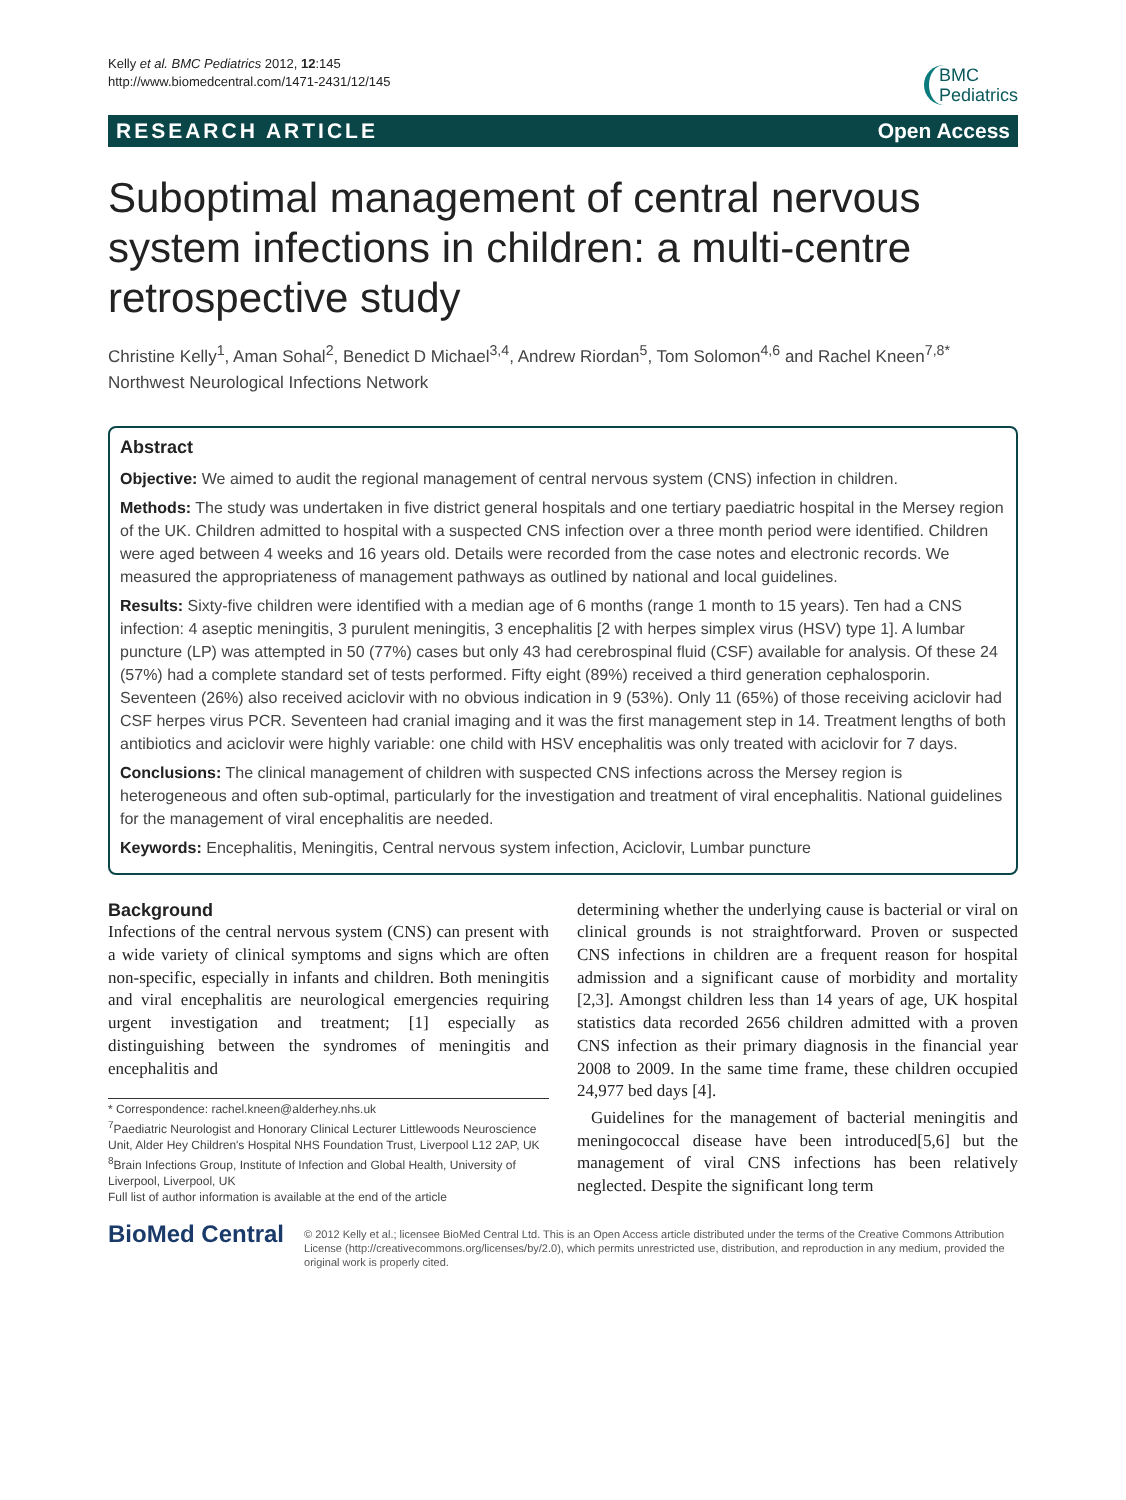Kelly et al. BMC Pediatrics 2012, 12:145
http://www.biomedcentral.com/1471-2431/12/145
BMC
Pediatrics
RESEARCH ARTICLE Open Access
Suboptimal management of central nervous system infections in children: a multi-centre retrospective study
Christine Kelly<sup>1</sup>, Aman Sohal<sup>2</sup>, Benedict D Michael<sup>3,4</sup>, Andrew Riordan<sup>5</sup>, Tom Solomon<sup>4,6</sup> and Rachel Kneen<sup>7,8*</sup>
Northwest Neurological Infections Network
Abstract
Objective: We aimed to audit the regional management of central nervous system (CNS) infection in children.
Methods: The study was undertaken in five district general hospitals and one tertiary paediatric hospital in the Mersey region of the UK. Children admitted to hospital with a suspected CNS infection over a three month period were identified. Children were aged between 4 weeks and 16 years old. Details were recorded from the case notes and electronic records. We measured the appropriateness of management pathways as outlined by national and local guidelines.
Results: Sixty-five children were identified with a median age of 6 months (range 1 month to 15 years). Ten had a CNS infection: 4 aseptic meningitis, 3 purulent meningitis, 3 encephalitis [2 with herpes simplex virus (HSV) type 1]. A lumbar puncture (LP) was attempted in 50 (77%) cases but only 43 had cerebrospinal fluid (CSF) available for analysis. Of these 24 (57%) had a complete standard set of tests performed. Fifty eight (89%) received a third generation cephalosporin. Seventeen (26%) also received aciclovir with no obvious indication in 9 (53%). Only 11 (65%) of those receiving aciclovir had CSF herpes virus PCR. Seventeen had cranial imaging and it was the first management step in 14. Treatment lengths of both antibiotics and aciclovir were highly variable: one child with HSV encephalitis was only treated with aciclovir for 7 days.
Conclusions: The clinical management of children with suspected CNS infections across the Mersey region is heterogeneous and often sub-optimal, particularly for the investigation and treatment of viral encephalitis. National guidelines for the management of viral encephalitis are needed.
Keywords: Encephalitis, Meningitis, Central nervous system infection, Aciclovir, Lumbar puncture
Background
Infections of the central nervous system (CNS) can present with a wide variety of clinical symptoms and signs which are often non-specific, especially in infants and children. Both meningitis and viral encephalitis are neurological emergencies requiring urgent investigation and treatment; [1] especially as distinguishing between the syndromes of meningitis and encephalitis and
* Correspondence: rachel.kneen@alderhey.nhs.uk
<sup>7</sup> Paediatric Neurologist and Honorary Clinical Lecturer Littlewoods Neuroscience Unit, Alder Hey Children's Hospital NHS Foundation Trust, Liverpool L12 2AP, UK
<sup>8</sup> Brain Infections Group, Institute of Infection and Global Health, University of Liverpool, Liverpool, UK
Full list of author information is available at the end of the article
determining whether the underlying cause is bacterial or viral on clinical grounds is not straightforward. Proven or suspected CNS infections in children are a frequent reason for hospital admission and a significant cause of morbidity and mortality [2,3]. Amongst children less than 14 years of age, UK hospital statistics data recorded 2656 children admitted with a proven CNS infection as their primary diagnosis in the financial year 2008 to 2009. In the same time frame, these children occupied 24,977 bed days [4].
Guidelines for the management of bacterial meningitis and meningococcal disease have been introduced[5,6] but the management of viral CNS infections has been relatively neglected. Despite the significant long term
BioMed Central
© 2012 Kelly et al.; licensee BioMed Central Ltd. This is an Open Access article distributed under the terms of the Creative Commons Attribution License (http://creativecommons.org/licenses/by/2.0), which permits unrestricted use, distribution, and reproduction in any medium, provided the original work is properly cited.